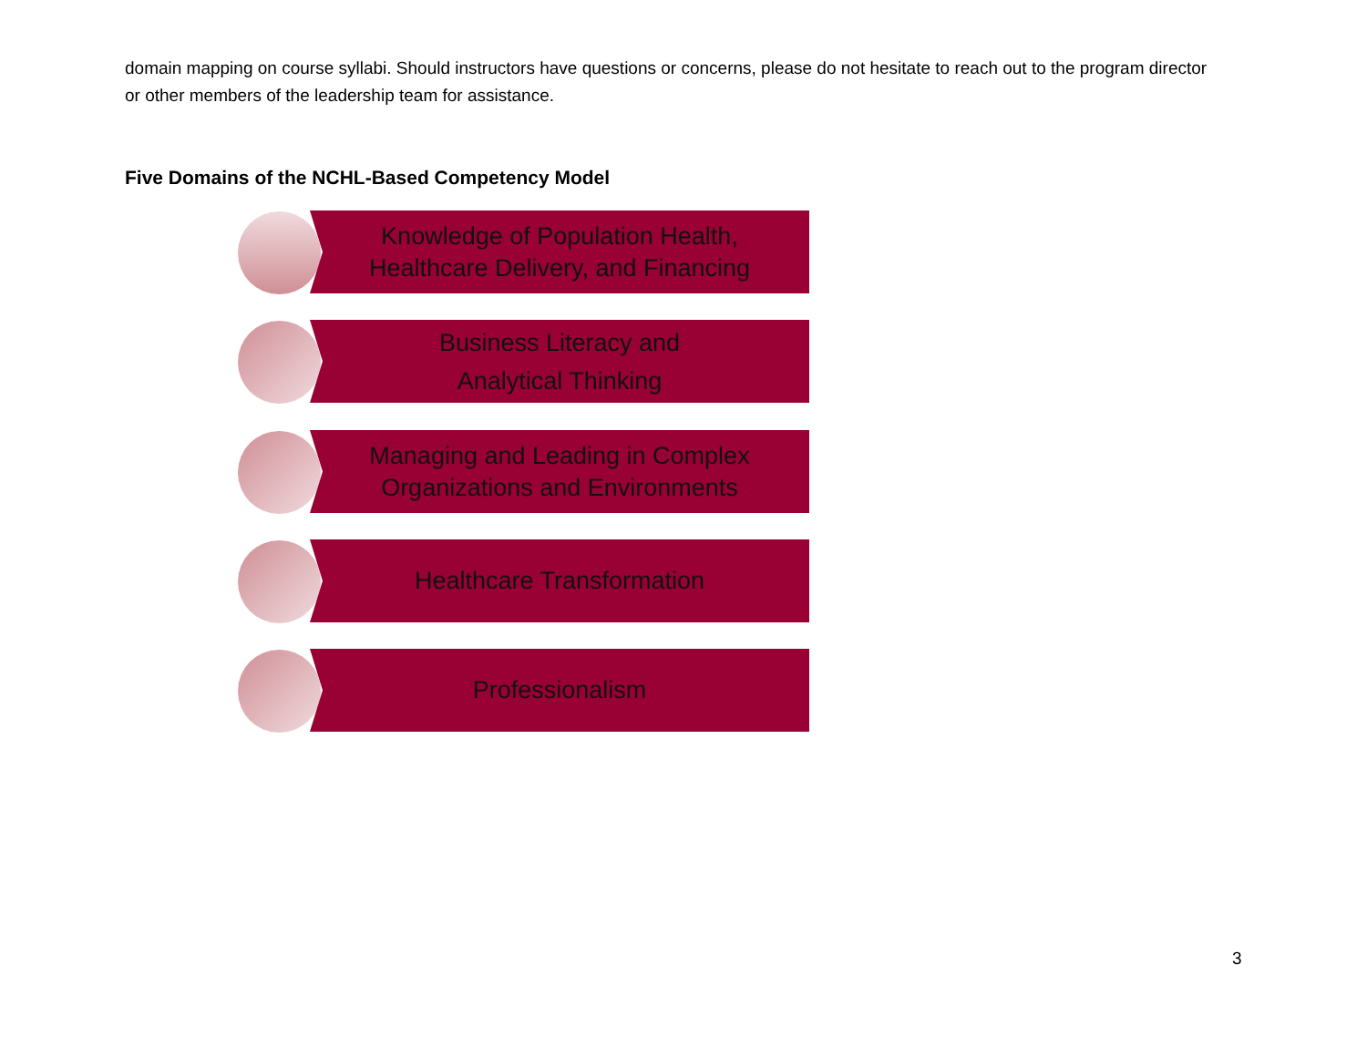domain mapping on course syllabi. Should instructors have questions or concerns, please do not hesitate to reach out to the program director or other members of the leadership team for assistance.
Five Domains of the NCHL-Based Competency Model
Knowledge of Population Health,
Healthcare Delivery, and Financing
Business Literacy and
Analytical Thinking
Managing and Leading in Complex
Organizations and Environments
Healthcare Transformation
Professionalism
3